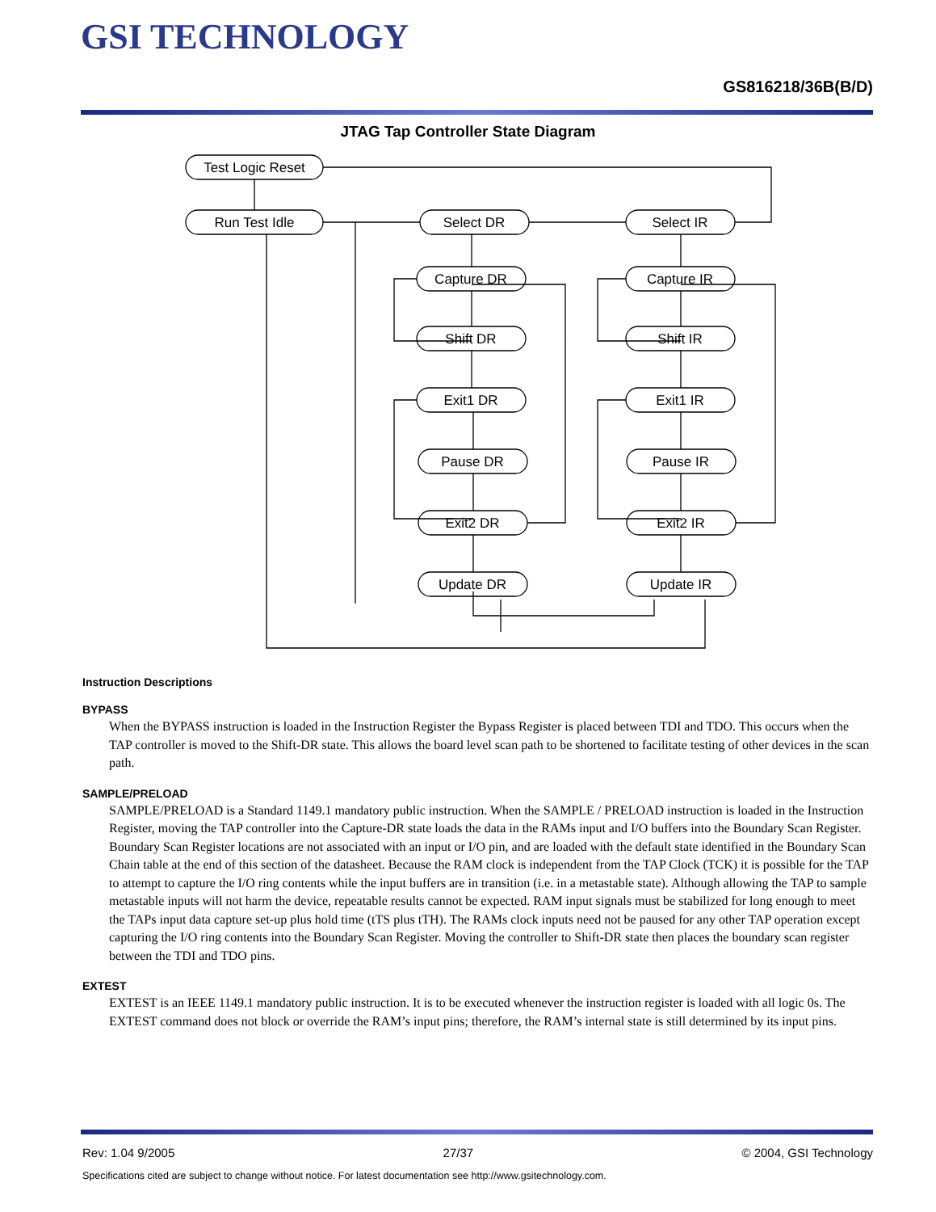GSI TECHNOLOGY
GS816218/36B(B/D)
JTAG Tap Controller State Diagram
Test Logic Reset
Run Test Idle
Select DR
Select IR
Capture DR
Capture IR
Shift DR
Shift IR
Exit1 DR
Exit1 IR
Pause DR
Pause IR
Exit2 DR
Exit2 IR
Update DR
Update IR
Instruction Descriptions
BYPASS
When the BYPASS instruction is loaded in the Instruction Register the Bypass Register is placed between TDI and TDO. This occurs when the TAP controller is moved to the Shift-DR state. This allows the board level scan path to be shortened to facilitate testing of other devices in the scan path.
SAMPLE/PRELOAD
SAMPLE/PRELOAD is a Standard 1149.1 mandatory public instruction. When the SAMPLE / PRELOAD instruction is loaded in the Instruction Register, moving the TAP controller into the Capture-DR state loads the data in the RAMs input and I/O buffers into the Boundary Scan Register. Boundary Scan Register locations are not associated with an input or I/O pin, and are loaded with the default state identified in the Boundary Scan Chain table at the end of this section of the datasheet. Because the RAM clock is independent from the TAP Clock (TCK) it is possible for the TAP to attempt to capture the I/O ring contents while the input buffers are in transition (i.e. in a metastable state). Although allowing the TAP to sample metastable inputs will not harm the device, repeatable results cannot be expected. RAM input signals must be stabilized for long enough to meet the TAPs input data capture set-up plus hold time (tTS plus tTH). The RAMs clock inputs need not be paused for any other TAP operation except capturing the I/O ring contents into the Boundary Scan Register. Moving the controller to Shift-DR state then places the boundary scan register between the TDI and TDO pins.
EXTEST
EXTEST is an IEEE 1149.1 mandatory public instruction. It is to be executed whenever the instruction register is loaded with all logic 0s. The EXTEST command does not block or override the RAM’s input pins; therefore, the RAM’s internal state is still determined by its input pins.
Rev: 1.04 9/2005 27/37 © 2004, GSI Technology
Specifications cited are subject to change without notice. For latest documentation see http://www.gsitechnology.com.